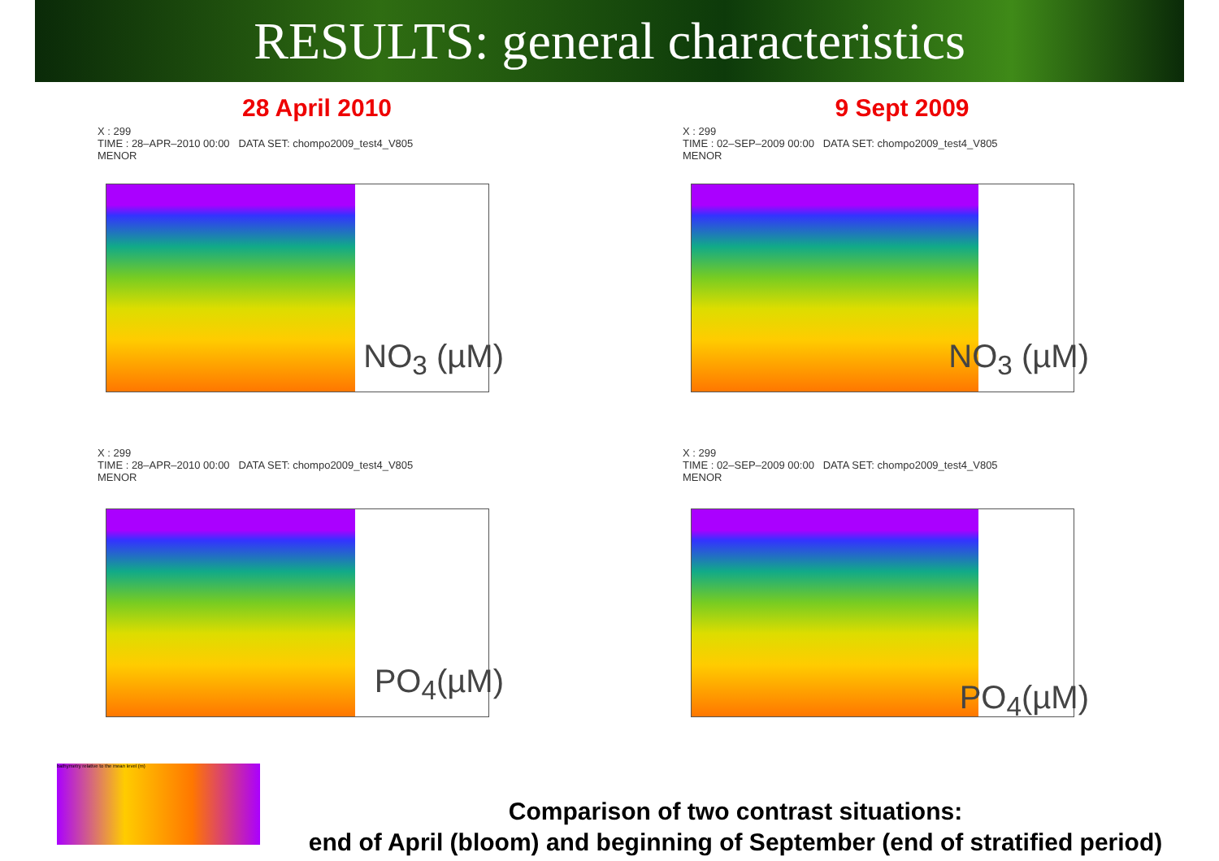RESULTS: general characteristics
28 April 2010
X : 299
TIME : 28–APR–2010 00:00 DATA SET: chompo2009_test4_V805
MENOR
NO<sub>3</sub> (µM)
9 Sept 2009
X : 299
TIME : 02–SEP–2009 00:00 DATA SET: chompo2009_test4_V805
MENOR
NO<sub>3</sub> (µM)
X : 299
TIME : 28–APR–2010 00:00 DATA SET: chompo2009_test4_V805
MENOR
PO<sub>4</sub>(µM)
X : 299
TIME : 02–SEP–2009 00:00 DATA SET: chompo2009_test4_V805
MENOR
PO<sub>4</sub>(µM)
bathymetry relative to the mean level (m)
Comparison of two contrast situations:
end of April (bloom) and beginning of September (end of stratified period)